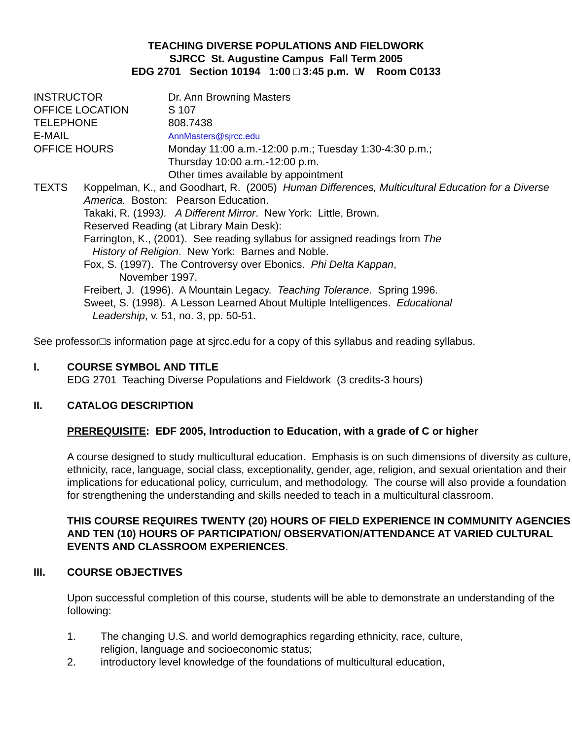TEACHING DIVERSE POPULATIONS AND FIELDWORK
SJRCC St. Augustine Campus Fall Term 2005
EDG 2701 Section 10194 1:00 □ 3:45 p.m. W Room C0133
INSTRUCTOR Dr. Ann Browning Masters
OFFICE LOCATION S 107
TELEPHONE 808.7438
E-MAIL AnnMasters@sjrcc.edu
OFFICE HOURS Monday 11:00 a.m.-12:00 p.m.; Tuesday 1:30-4:30 p.m.;
Thursday 10:00 a.m.-12:00 p.m.
Other times available by appointment
TEXTS Koppelman, K., and Goodhart, R. (2005) Human Differences, Multicultural Education for a Diverse America. Boston: Pearson Education.
Takaki, R. (1993). A Different Mirror. New York: Little, Brown.
Reserved Reading (at Library Main Desk):
Farrington, K., (2001). See reading syllabus for assigned readings from The
History of Religion. New York: Barnes and Noble.
Fox, S. (1997). The Controversy over Ebonics. Phi Delta Kappan,
November 1997.
Freibert, J. (1996). A Mountain Legacy. Teaching Tolerance. Spring 1996.
Sweet, S. (1998). A Lesson Learned About Multiple Intelligences. Educational
Leadership, v. 51, no. 3, pp. 50-51.
See professor□s information page at sjrcc.edu for a copy of this syllabus and reading syllabus.
I. COURSE SYMBOL AND TITLE
EDG 2701 Teaching Diverse Populations and Fieldwork (3 credits-3 hours)
II. CATALOG DESCRIPTION
PREREQUISITE: EDF 2005, Introduction to Education, with a grade of C or higher
A course designed to study multicultural education. Emphasis is on such dimensions of diversity as culture, ethnicity, race, language, social class, exceptionality, gender, age, religion, and sexual orientation and their implications for educational policy, curriculum, and methodology. The course will also provide a foundation for strengthening the understanding and skills needed to teach in a multicultural classroom.
THIS COURSE REQUIRES TWENTY (20) HOURS OF FIELD EXPERIENCE IN COMMUNITY AGENCIES AND TEN (10) HOURS OF PARTICIPATION/ OBSERVATION/ATTENDANCE AT VARIED CULTURAL EVENTS AND CLASSROOM EXPERIENCES.
III. COURSE OBJECTIVES
Upon successful completion of this course, students will be able to demonstrate an understanding of the following:
1. The changing U.S. and world demographics regarding ethnicity, race, culture,
religion, language and socioeconomic status;
2. introductory level knowledge of the foundations of multicultural education,